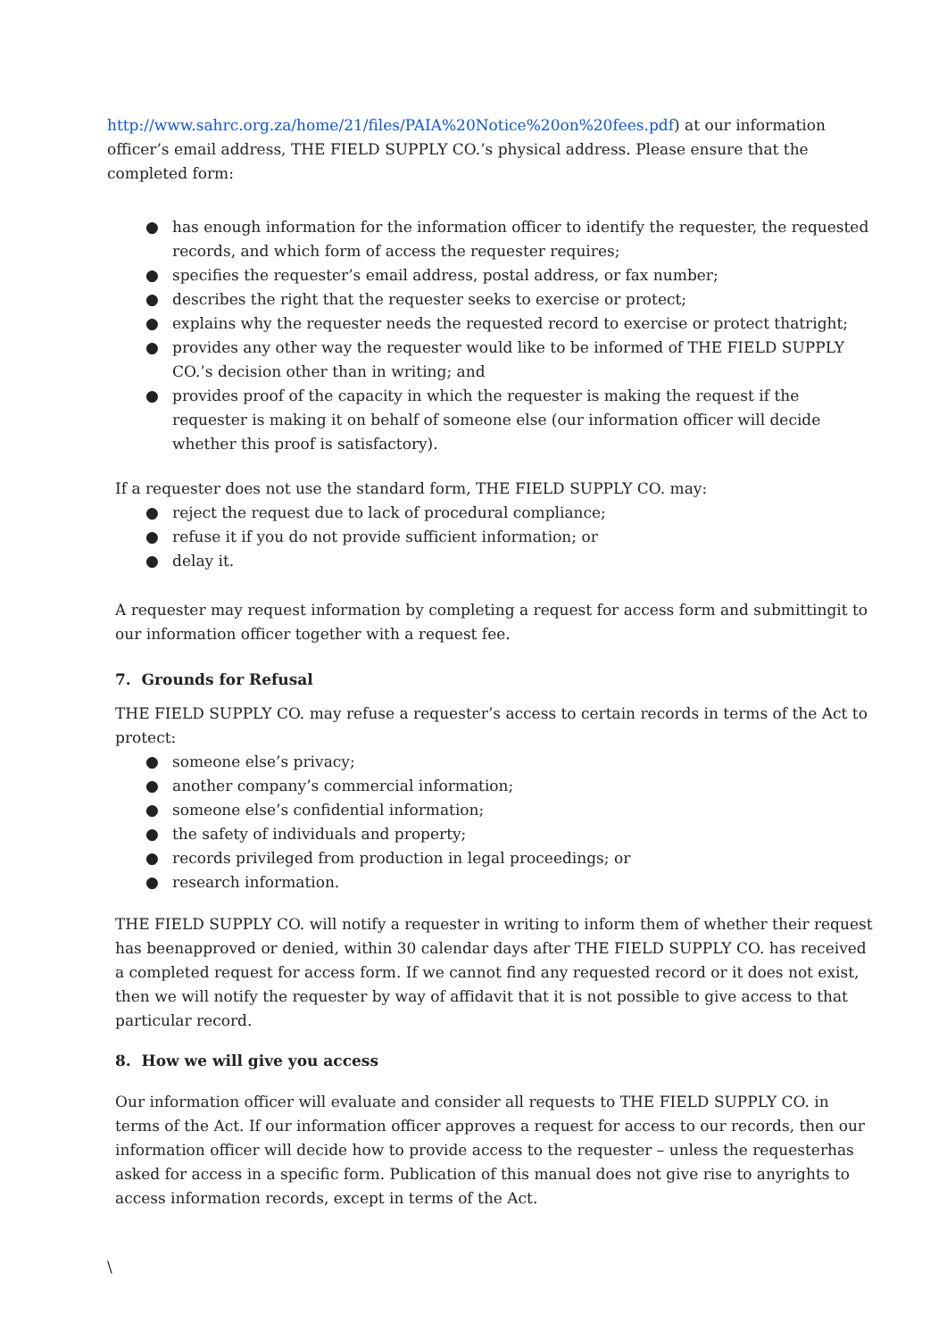http://www.sahrc.org.za/home/21/files/PAIA%20Notice%20on%20fees.pdf) at our information officer’s email address, THE FIELD SUPPLY CO.’s physical address. Please ensure that the completed form:
● has enough information for the information officer to identify the requester, the requested records, and which form of access the requester requires;
● specifies the requester’s email address, postal address, or fax number;
● describes the right that the requester seeks to exercise or protect;
● explains why the requester needs the requested record to exercise or protect thatright;
● provides any other way the requester would like to be informed of THE FIELD SUPPLY CO.’s decision other than in writing; and
● provides proof of the capacity in which the requester is making the request if the requester is making it on behalf of someone else (our information officer will decide whether this proof is satisfactory).
If a requester does not use the standard form, THE FIELD SUPPLY CO. may:
● reject the request due to lack of procedural compliance;
● refuse it if you do not provide sufficient information; or
● delay it.
A requester may request information by completing a request for access form and submittingit to our information officer together with a request fee.
7. Grounds for Refusal
THE FIELD SUPPLY CO. may refuse a requester’s access to certain records in terms of the Act to protect:
● someone else’s privacy;
● another company’s commercial information;
● someone else’s confidential information;
● the safety of individuals and property;
● records privileged from production in legal proceedings; or
● research information.
THE FIELD SUPPLY CO. will notify a requester in writing to inform them of whether their request has beenapproved or denied, within 30 calendar days after THE FIELD SUPPLY CO. has received a completed request for access form. If we cannot find any requested record or it does not exist, then we will notify the requester by way of affidavit that it is not possible to give access to that particular record.
8. How we will give you access
Our information officer will evaluate and consider all requests to THE FIELD SUPPLY CO. in terms of the Act. If our information officer approves a request for access to our records, then our information officer will decide how to provide access to the requester – unless the requesterhas asked for access in a specific form. Publication of this manual does not give rise to anyrights to access information records, except in terms of the Act.
\